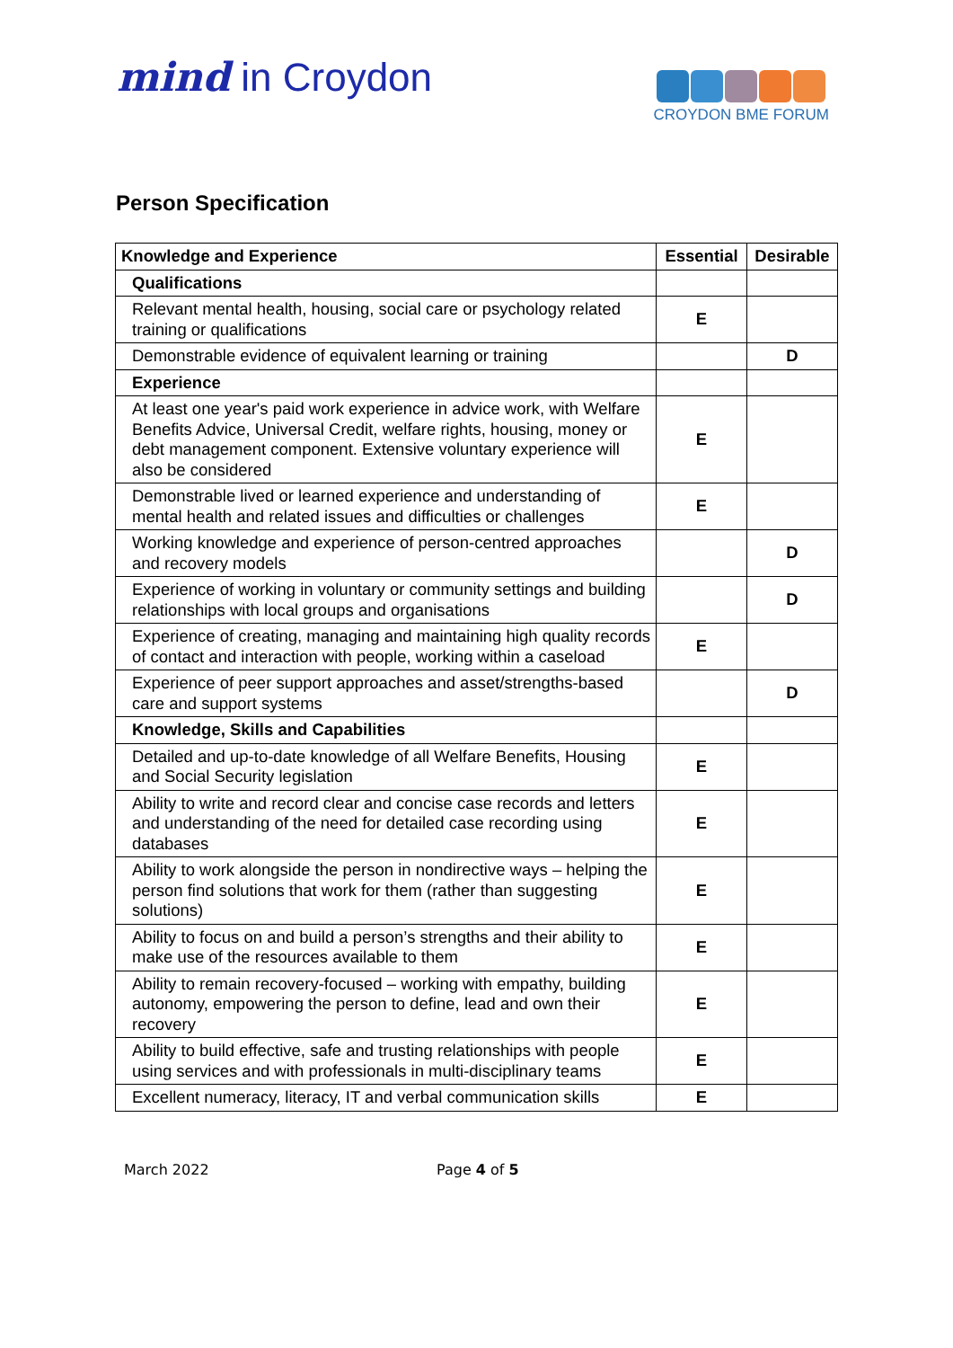mind in Croydon
CROYDON BME FORUM
Person Specification
| Knowledge and Experience | Essential | Desirable |
| --- | --- | --- |
| Qualifications | | |
| Relevant mental health, housing, social care or psychology related training or qualifications | E | |
| Demonstrable evidence of equivalent learning or training | | D |
| Experience | | |
| At least one year's paid work experience in advice work, with Welfare Benefits Advice, Universal Credit, welfare rights, housing, money or debt management component. Extensive voluntary experience will also be considered | E | |
| Demonstrable lived or learned experience and understanding of mental health and related issues and difficulties or challenges | E | |
| Working knowledge and experience of person-centred approaches and recovery models | | D |
| Experience of working in voluntary or community settings and building relationships with local groups and organisations | | D |
| Experience of creating, managing and maintaining high quality records of contact and interaction with people, working within a caseload | E | |
| Experience of peer support approaches and asset/strengths-based care and support systems | | D |
| Knowledge, Skills and Capabilities | | |
| Detailed and up-to-date knowledge of all Welfare Benefits, Housing and Social Security legislation | E | |
| Ability to write and record clear and concise case records and letters and understanding of the need for detailed case recording using databases | E | |
| Ability to work alongside the person in nondirective ways – helping the person find solutions that work for them (rather than suggesting solutions) | E | |
| Ability to focus on and build a person’s strengths and their ability to make use of the resources available to them | E | |
| Ability to remain recovery-focused – working with empathy, building autonomy, empowering the person to define, lead and own their recovery | E | |
| Ability to build effective, safe and trusting relationships with people using services and with professionals in multi-disciplinary teams | E | |
| Excellent numeracy, literacy, IT and verbal communication skills | E | |
March 2022 Page 4 of 5